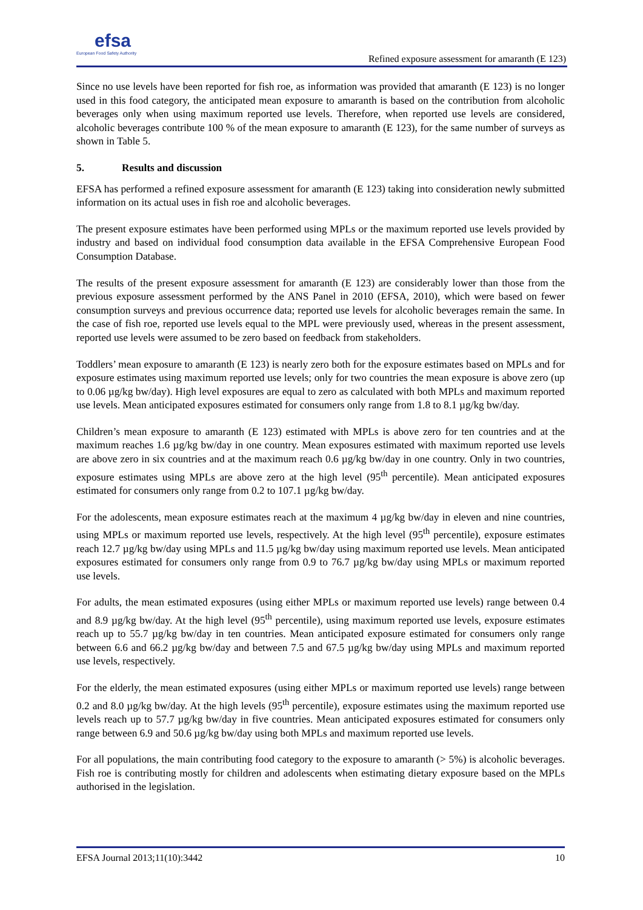efsa
European Food Safety Authority
Refined exposure assessment for amaranth (E 123)
Since no use levels have been reported for fish roe, as information was provided that amaranth (E 123) is no longer used in this food category, the anticipated mean exposure to amaranth is based on the contribution from alcoholic beverages only when using maximum reported use levels. Therefore, when reported use levels are considered, alcoholic beverages contribute 100 % of the mean exposure to amaranth (E 123), for the same number of surveys as shown in Table 5.
5. Results and discussion
EFSA has performed a refined exposure assessment for amaranth (E 123) taking into consideration newly submitted information on its actual uses in fish roe and alcoholic beverages.
The present exposure estimates have been performed using MPLs or the maximum reported use levels provided by industry and based on individual food consumption data available in the EFSA Comprehensive European Food Consumption Database.
The results of the present exposure assessment for amaranth (E 123) are considerably lower than those from the previous exposure assessment performed by the ANS Panel in 2010 (EFSA, 2010), which were based on fewer consumption surveys and previous occurrence data; reported use levels for alcoholic beverages remain the same. In the case of fish roe, reported use levels equal to the MPL were previously used, whereas in the present assessment, reported use levels were assumed to be zero based on feedback from stakeholders.
Toddlers’ mean exposure to amaranth (E 123) is nearly zero both for the exposure estimates based on MPLs and for exposure estimates using maximum reported use levels; only for two countries the mean exposure is above zero (up to 0.06 µg/kg bw/day). High level exposures are equal to zero as calculated with both MPLs and maximum reported use levels. Mean anticipated exposures estimated for consumers only range from 1.8 to 8.1 µg/kg bw/day.
Children’s mean exposure to amaranth (E 123) estimated with MPLs is above zero for ten countries and at the maximum reaches 1.6 µg/kg bw/day in one country. Mean exposures estimated with maximum reported use levels are above zero in six countries and at the maximum reach 0.6 µg/kg bw/day in one country. Only in two countries, exposure estimates using MPLs are above zero at the high level (95<sup>th</sup> percentile). Mean anticipated exposures estimated for consumers only range from 0.2 to 107.1 µg/kg bw/day.
For the adolescents, mean exposure estimates reach at the maximum 4 µg/kg bw/day in eleven and nine countries, using MPLs or maximum reported use levels, respectively. At the high level (95<sup>th</sup> percentile), exposure estimates reach 12.7 µg/kg bw/day using MPLs and 11.5 µg/kg bw/day using maximum reported use levels. Mean anticipated exposures estimated for consumers only range from 0.9 to 76.7 µg/kg bw/day using MPLs or maximum reported use levels.
For adults, the mean estimated exposures (using either MPLs or maximum reported use levels) range between 0.4 and 8.9 µg/kg bw/day. At the high level (95<sup>th</sup> percentile), using maximum reported use levels, exposure estimates reach up to 55.7 µg/kg bw/day in ten countries. Mean anticipated exposure estimated for consumers only range between 6.6 and 66.2 µg/kg bw/day and between 7.5 and 67.5 µg/kg bw/day using MPLs and maximum reported use levels, respectively.
For the elderly, the mean estimated exposures (using either MPLs or maximum reported use levels) range between 0.2 and 8.0 µg/kg bw/day. At the high levels (95<sup>th</sup> percentile), exposure estimates using the maximum reported use levels reach up to 57.7 µg/kg bw/day in five countries. Mean anticipated exposures estimated for consumers only range between 6.9 and 50.6 µg/kg bw/day using both MPLs and maximum reported use levels.
For all populations, the main contributing food category to the exposure to amaranth (> 5%) is alcoholic beverages. Fish roe is contributing mostly for children and adolescents when estimating dietary exposure based on the MPLs authorised in the legislation.
EFSA Journal 2013;11(10):3442 10